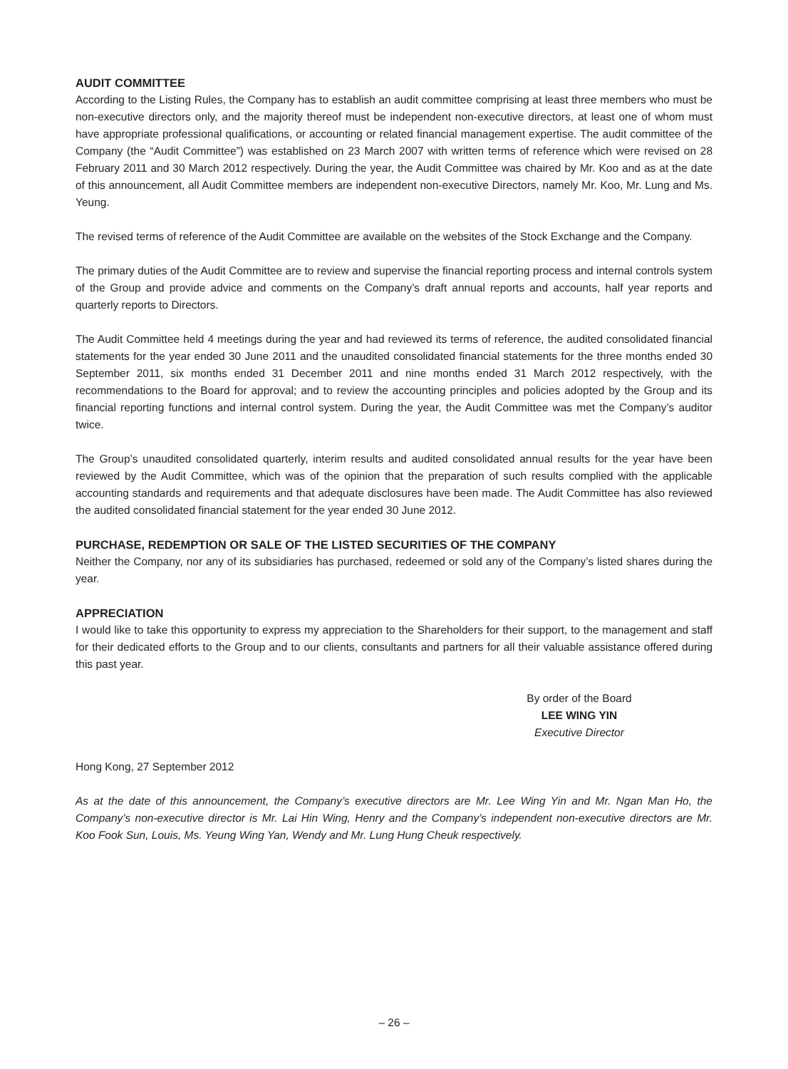AUDIT COMMITTEE
According to the Listing Rules, the Company has to establish an audit committee comprising at least three members who must be non-executive directors only, and the majority thereof must be independent non-executive directors, at least one of whom must have appropriate professional qualifications, or accounting or related financial management expertise. The audit committee of the Company (the “Audit Committee”) was established on 23 March 2007 with written terms of reference which were revised on 28 February 2011 and 30 March 2012 respectively. During the year, the Audit Committee was chaired by Mr. Koo and as at the date of this announcement, all Audit Committee members are independent non-executive Directors, namely Mr. Koo, Mr. Lung and Ms. Yeung.
The revised terms of reference of the Audit Committee are available on the websites of the Stock Exchange and the Company.
The primary duties of the Audit Committee are to review and supervise the financial reporting process and internal controls system of the Group and provide advice and comments on the Company’s draft annual reports and accounts, half year reports and quarterly reports to Directors.
The Audit Committee held 4 meetings during the year and had reviewed its terms of reference, the audited consolidated financial statements for the year ended 30 June 2011 and the unaudited consolidated financial statements for the three months ended 30 September 2011, six months ended 31 December 2011 and nine months ended 31 March 2012 respectively, with the recommendations to the Board for approval; and to review the accounting principles and policies adopted by the Group and its financial reporting functions and internal control system. During the year, the Audit Committee was met the Company’s auditor twice.
The Group’s unaudited consolidated quarterly, interim results and audited consolidated annual results for the year have been reviewed by the Audit Committee, which was of the opinion that the preparation of such results complied with the applicable accounting standards and requirements and that adequate disclosures have been made. The Audit Committee has also reviewed the audited consolidated financial statement for the year ended 30 June 2012.
PURCHASE, REDEMPTION OR SALE OF THE LISTED SECURITIES OF THE COMPANY
Neither the Company, nor any of its subsidiaries has purchased, redeemed or sold any of the Company’s listed shares during the year.
APPRECIATION
I would like to take this opportunity to express my appreciation to the Shareholders for their support, to the management and staff for their dedicated efforts to the Group and to our clients, consultants and partners for all their valuable assistance offered during this past year.
By order of the Board
LEE WING YIN
Executive Director
Hong Kong, 27 September 2012
As at the date of this announcement, the Company’s executive directors are Mr. Lee Wing Yin and Mr. Ngan Man Ho, the Company’s non-executive director is Mr. Lai Hin Wing, Henry and the Company’s independent non-executive directors are Mr. Koo Fook Sun, Louis, Ms. Yeung Wing Yan, Wendy and Mr. Lung Hung Cheuk respectively.
– 26 –